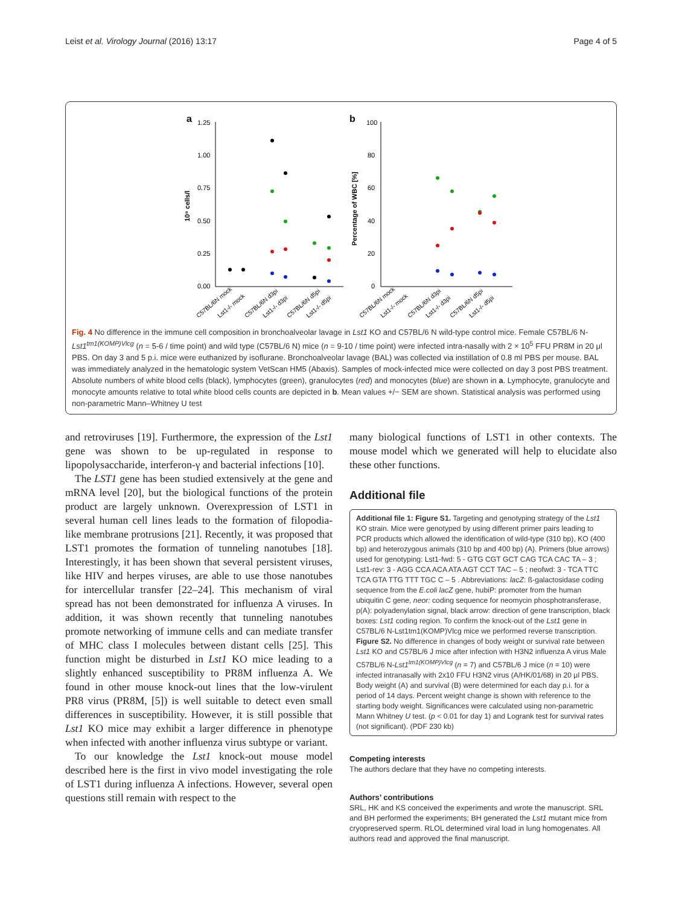Leist et al. Virology Journal (2016) 13:17 Page 4 of 5
a
b
1.25
1.00
0.75
0.50
0.25
0.00
10⁹ cells/l
100
80
60
40
20
0
Percentage of WBC [%]
C57BL/6N mock
Lst1-/- mock
C57BL/6N d3pi
Lst1-/- d3pi
C57BL/6N d5pi
Lst1-/- d5pi
C57BL/6N mock
Lst1-/- mock
C57BL/6N d3pi
Lst1-/- d3pi
C57BL/6N d5pi
Lst1-/- d5pi
Fig. 4 No difference in the immune cell composition in bronchoalveolar lavage in Lst1 KO and C57BL/6 N wild-type control mice. Female C57BL/6 N-Lst1<sup>tm1(KOMP)Vlcg</sup> (n = 5-6 / time point) and wild type (C57BL/6 N) mice (n = 9-10 / time point) were infected intra-nasally with 2 × 10<sup>5</sup> FFU PR8M in 20 μl PBS. On day 3 and 5 p.i. mice were euthanized by isoflurane. Bronchoalveolar lavage (BAL) was collected via instillation of 0.8 ml PBS per mouse. BAL was immediately analyzed in the hematologic system VetScan HM5 (Abaxis). Samples of mock-infected mice were collected on day 3 post PBS treatment. Absolute numbers of white blood cells (black), lymphocytes (green), granulocytes (red) and monocytes (blue) are shown in a. Lymphocyte, granulocyte and monocyte amounts relative to total white blood cells counts are depicted in b. Mean values +/− SEM are shown. Statistical analysis was performed using non-parametric Mann–Whitney U test
and retroviruses [19]. Furthermore, the expression of the Lst1 gene was shown to be up-regulated in response to lipopolysaccharide, interferon-γ and bacterial infections [10].
The LST1 gene has been studied extensively at the gene and mRNA level [20], but the biological functions of the protein product are largely unknown. Overexpression of LST1 in several human cell lines leads to the formation of filopodia-like membrane protrusions [21]. Recently, it was proposed that LST1 promotes the formation of tunneling nanotubes [18]. Interestingly, it has been shown that several persistent viruses, like HIV and herpes viruses, are able to use those nanotubes for intercellular transfer [22–24]. This mechanism of viral spread has not been demonstrated for influenza A viruses. In addition, it was shown recently that tunneling nanotubes promote networking of immune cells and can mediate transfer of MHC class I molecules between distant cells [25]. This function might be disturbed in Lst1 KO mice leading to a slightly enhanced susceptibility to PR8M influenza A. We found in other mouse knock-out lines that the low-virulent PR8 virus (PR8M, [5]) is well suitable to detect even small differences in susceptibility. However, it is still possible that Lst1 KO mice may exhibit a larger difference in phenotype when infected with another influenza virus subtype or variant.
To our knowledge the Lst1 knock-out mouse model described here is the first in vivo model investigating the role of LST1 during influenza A infections. However, several open questions still remain with respect to the
many biological functions of LST1 in other contexts. The mouse model which we generated will help to elucidate also these other functions.
Additional file
Additional file 1: Figure S1. Targeting and genotyping strategy of the Lst1 KO strain. Mice were genotyped by using different primer pairs leading to PCR products which allowed the identification of wild-type (310 bp), KO (400 bp) and heterozygous animals (310 bp and 400 bp) (A). Primers (blue arrows) used for genotyping: Lst1-fwd: 5 - GTG CGT GCT CAG TCA CAC TA – 3 ; Lst1-rev: 3 - AGG CCA ACA ATA AGT CCT TAC – 5 ; neofwd: 3 - TCA TTC TCA GTA TTG TTT TGC C – 5 . Abbreviations: lacZ: ß-galactosidase coding sequence from the E.coli lacZ gene, hubiP: promoter from the human ubiquitin C gene, neor: coding sequence for neomycin phosphotransferase, p(A): polyadenylation signal, black arrow: direction of gene transcription, black boxes: Lst1 coding region. To confirm the knock-out of the Lst1 gene in C57BL/6 N-Lst1tm1(KOMP)Vlcg mice we performed reverse transcription. Figure S2. No difference in changes of body weight or survival rate between Lst1 KO and C57BL/6 J mice after infection with H3N2 influenza A virus Male C57BL/6 N-Lst1<sup>tm1(KOMP)Vlcg</sup> (n = 7) and C57BL/6 J mice (n = 10) were infected intranasally with 2x10 FFU H3N2 virus (A/HK/01/68) in 20 μl PBS. Body weight (A) and survival (B) were determined for each day p.i. for a period of 14 days. Percent weight change is shown with reference to the starting body weight. Significances were calculated using non-parametric Mann Whitney U test. (p < 0.01 for day 1) and Logrank test for survival rates (not significant). (PDF 230 kb)
Competing interests
The authors declare that they have no competing interests.
Authors’ contributions
SRL, HK and KS conceived the experiments and wrote the manuscript. SRL and BH performed the experiments; BH generated the Lst1 mutant mice from cryopreserved sperm. RLOL determined viral load in lung homogenates. All authors read and approved the final manuscript.